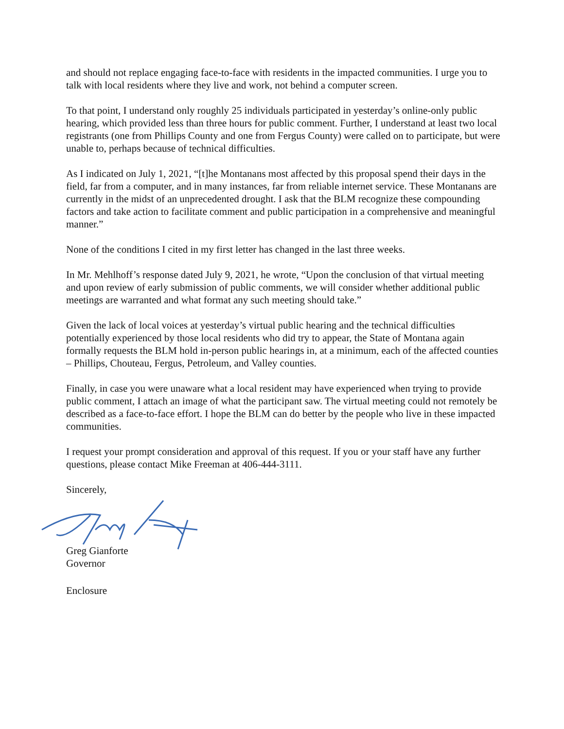and should not replace engaging face-to-face with residents in the impacted communities. I urge you to talk with local residents where they live and work, not behind a computer screen.
To that point, I understand only roughly 25 individuals participated in yesterday’s online-only public hearing, which provided less than three hours for public comment. Further, I understand at least two local registrants (one from Phillips County and one from Fergus County) were called on to participate, but were unable to, perhaps because of technical difficulties.
As I indicated on July 1, 2021, “[t]he Montanans most affected by this proposal spend their days in the field, far from a computer, and in many instances, far from reliable internet service. These Montanans are currently in the midst of an unprecedented drought. I ask that the BLM recognize these compounding factors and take action to facilitate comment and public participation in a comprehensive and meaningful manner.”
None of the conditions I cited in my first letter has changed in the last three weeks.
In Mr. Mehlhoff’s response dated July 9, 2021, he wrote, “Upon the conclusion of that virtual meeting and upon review of early submission of public comments, we will consider whether additional public meetings are warranted and what format any such meeting should take.”
Given the lack of local voices at yesterday’s virtual public hearing and the technical difficulties potentially experienced by those local residents who did try to appear, the State of Montana again formally requests the BLM hold in-person public hearings in, at a minimum, each of the affected counties – Phillips, Chouteau, Fergus, Petroleum, and Valley counties.
Finally, in case you were unaware what a local resident may have experienced when trying to provide public comment, I attach an image of what the participant saw. The virtual meeting could not remotely be described as a face-to-face effort. I hope the BLM can do better by the people who live in these impacted communities.
I request your prompt consideration and approval of this request. If you or your staff have any further questions, please contact Mike Freeman at 406-444-3111.
Sincerely,
Greg Gianforte
Governor
Enclosure